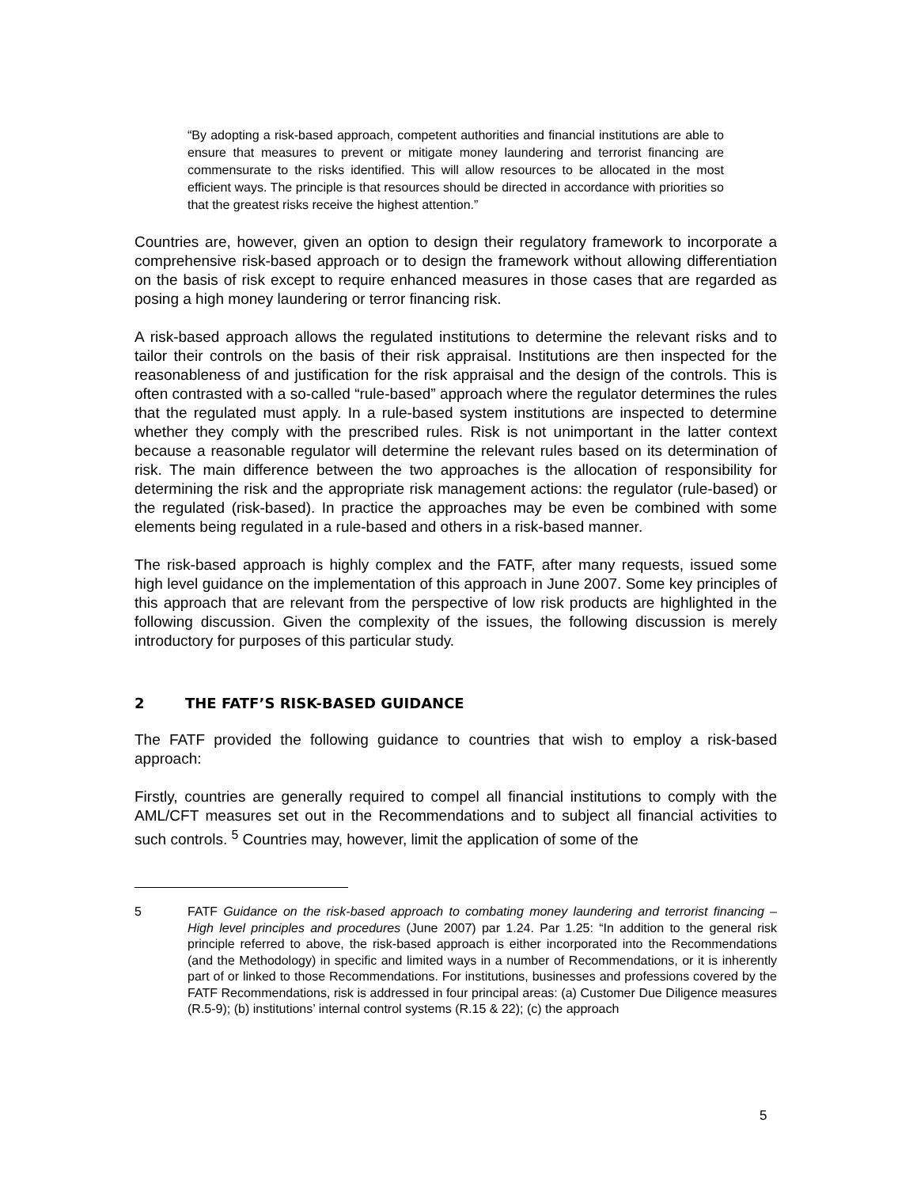“By adopting a risk-based approach, competent authorities and financial institutions are able to ensure that measures to prevent or mitigate money laundering and terrorist financing are commensurate to the risks identified. This will allow resources to be allocated in the most efficient ways. The principle is that resources should be directed in accordance with priorities so that the greatest risks receive the highest attention.”
Countries are, however, given an option to design their regulatory framework to incorporate a comprehensive risk-based approach or to design the framework without allowing differentiation on the basis of risk except to require enhanced measures in those cases that are regarded as posing a high money laundering or terror financing risk.
A risk-based approach allows the regulated institutions to determine the relevant risks and to tailor their controls on the basis of their risk appraisal. Institutions are then inspected for the reasonableness of and justification for the risk appraisal and the design of the controls. This is often contrasted with a so-called “rule-based” approach where the regulator determines the rules that the regulated must apply. In a rule-based system institutions are inspected to determine whether they comply with the prescribed rules. Risk is not unimportant in the latter context because a reasonable regulator will determine the relevant rules based on its determination of risk. The main difference between the two approaches is the allocation of responsibility for determining the risk and the appropriate risk management actions: the regulator (rule-based) or the regulated (risk-based). In practice the approaches may be even be combined with some elements being regulated in a rule-based and others in a risk-based manner.
The risk-based approach is highly complex and the FATF, after many requests, issued some high level guidance on the implementation of this approach in June 2007. Some key principles of this approach that are relevant from the perspective of low risk products are highlighted in the following discussion. Given the complexity of the issues, the following discussion is merely introductory for purposes of this particular study.
2 THE FATF’S RISK-BASED GUIDANCE
The FATF provided the following guidance to countries that wish to employ a risk-based approach:
Firstly, countries are generally required to compel all financial institutions to comply with the AML/CFT measures set out in the Recommendations and to subject all financial activities to such controls. <sup>5</sup> Countries may, however, limit the application of some of the
5 FATF Guidance on the risk-based approach to combating money laundering and terrorist financing – High level principles and procedures (June 2007) par 1.24. Par 1.25: “In addition to the general risk principle referred to above, the risk-based approach is either incorporated into the Recommendations (and the Methodology) in specific and limited ways in a number of Recommendations, or it is inherently part of or linked to those Recommendations. For institutions, businesses and professions covered by the FATF Recommendations, risk is addressed in four principal areas: (a) Customer Due Diligence measures (R.5-9); (b) institutions’ internal control systems (R.15 & 22); (c) the approach
5